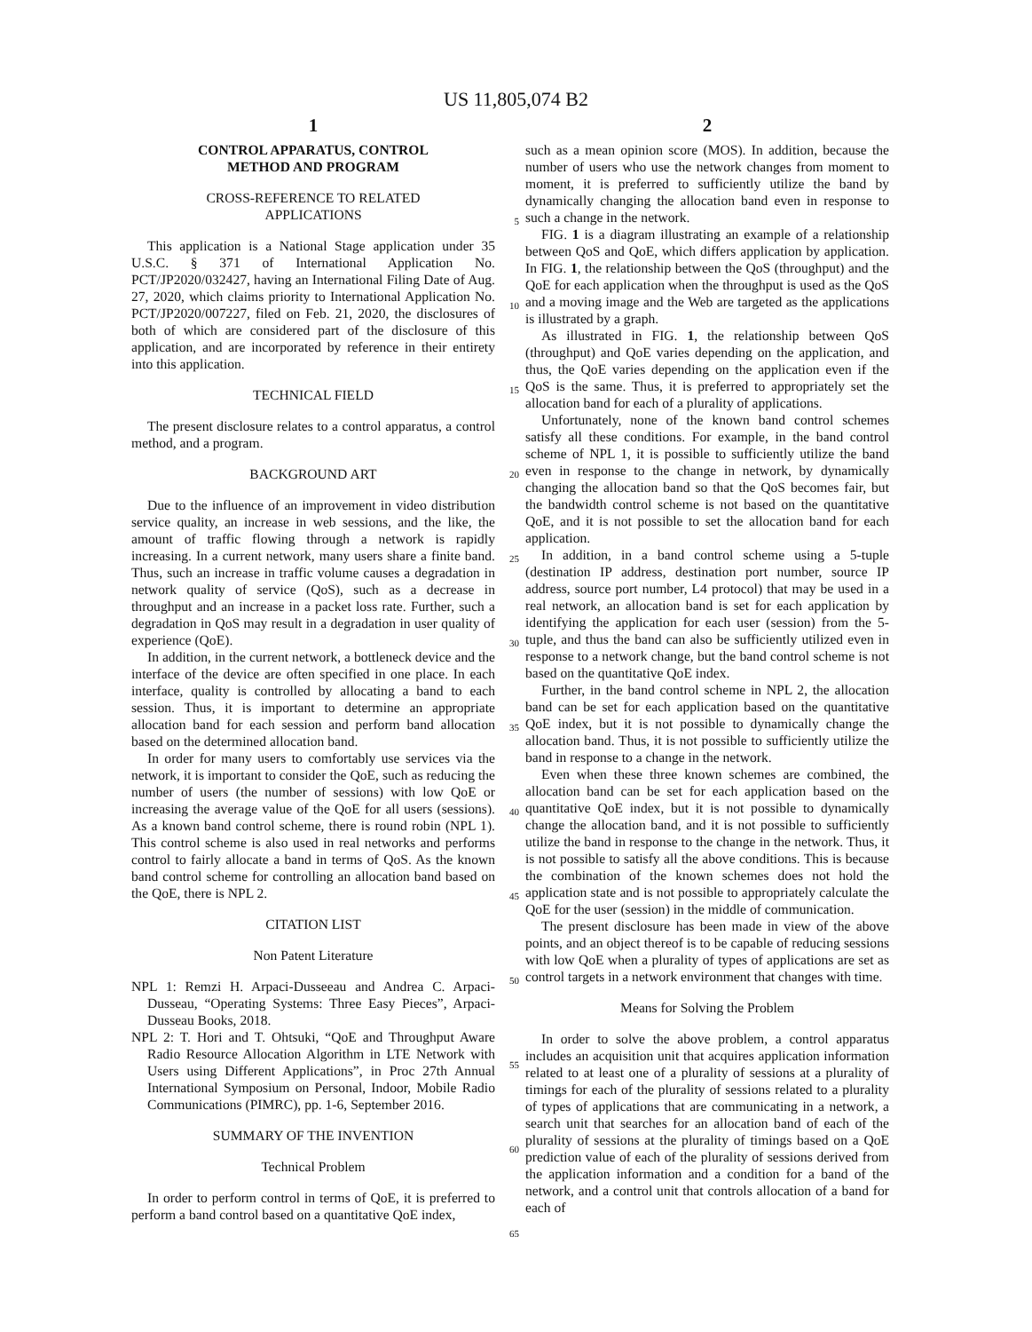US 11,805,074 B2
1
CONTROL APPARATUS, CONTROL
METHOD AND PROGRAM
CROSS-REFERENCE TO RELATED
APPLICATIONS
This application is a National Stage application under 35 U.S.C. § 371 of International Application No. PCT/JP2020/032427, having an International Filing Date of Aug. 27, 2020, which claims priority to International Application No. PCT/JP2020/007227, filed on Feb. 21, 2020, the disclosures of both of which are considered part of the disclosure of this application, and are incorporated by reference in their entirety into this application.
TECHNICAL FIELD
The present disclosure relates to a control apparatus, a control method, and a program.
BACKGROUND ART
Due to the influence of an improvement in video distribution service quality, an increase in web sessions, and the like, the amount of traffic flowing through a network is rapidly increasing. In a current network, many users share a finite band. Thus, such an increase in traffic volume causes a degradation in network quality of service (QoS), such as a decrease in throughput and an increase in a packet loss rate. Further, such a degradation in QoS may result in a degradation in user quality of experience (QoE).
In addition, in the current network, a bottleneck device and the interface of the device are often specified in one place. In each interface, quality is controlled by allocating a band to each session. Thus, it is important to determine an appropriate allocation band for each session and perform band allocation based on the determined allocation band.
In order for many users to comfortably use services via the network, it is important to consider the QoE, such as reducing the number of users (the number of sessions) with low QoE or increasing the average value of the QoE for all users (sessions). As a known band control scheme, there is round robin (NPL 1). This control scheme is also used in real networks and performs control to fairly allocate a band in terms of QoS. As the known band control scheme for controlling an allocation band based on the QoE, there is NPL 2.
CITATION LIST
Non Patent Literature
NPL 1: Remzi H. Arpaci-Dusseeau and Andrea C. Arpaci-Dusseau, “Operating Systems: Three Easy Pieces”, Arpaci-Dusseau Books, 2018.
NPL 2: T. Hori and T. Ohtsuki, “QoE and Throughput Aware Radio Resource Allocation Algorithm in LTE Network with Users using Different Applications”, in Proc 27th Annual International Symposium on Personal, Indoor, Mobile Radio Communications (PIMRC), pp. 1-6, September 2016.
SUMMARY OF THE INVENTION
Technical Problem
In order to perform control in terms of QoE, it is preferred to perform a band control based on a quantitative QoE index,
2
such as a mean opinion score (MOS). In addition, because the number of users who use the network changes from moment to moment, it is preferred to sufficiently utilize the band by dynamically changing the allocation band even in response to such a change in the network.
FIG. 1 is a diagram illustrating an example of a relationship between QoS and QoE, which differs application by application. In FIG. 1, the relationship between the QoS (throughput) and the QoE for each application when the throughput is used as the QoS and a moving image and the Web are targeted as the applications is illustrated by a graph.
As illustrated in FIG. 1, the relationship between QoS (throughput) and QoE varies depending on the application, and thus, the QoE varies depending on the application even if the QoS is the same. Thus, it is preferred to appropriately set the allocation band for each of a plurality of applications.
Unfortunately, none of the known band control schemes satisfy all these conditions. For example, in the band control scheme of NPL 1, it is possible to sufficiently utilize the band even in response to the change in network, by dynamically changing the allocation band so that the QoS becomes fair, but the bandwidth control scheme is not based on the quantitative QoE, and it is not possible to set the allocation band for each application.
In addition, in a band control scheme using a 5-tuple (destination IP address, destination port number, source IP address, source port number, L4 protocol) that may be used in a real network, an allocation band is set for each application by identifying the application for each user (session) from the 5-tuple, and thus the band can also be sufficiently utilized even in response to a network change, but the band control scheme is not based on the quantitative QoE index.
Further, in the band control scheme in NPL 2, the allocation band can be set for each application based on the quantitative QoE index, but it is not possible to dynamically change the allocation band. Thus, it is not possible to sufficiently utilize the band in response to a change in the network.
Even when these three known schemes are combined, the allocation band can be set for each application based on the quantitative QoE index, but it is not possible to dynamically change the allocation band, and it is not possible to sufficiently utilize the band in response to the change in the network. Thus, it is not possible to satisfy all the above conditions. This is because the combination of the known schemes does not hold the application state and is not possible to appropriately calculate the QoE for the user (session) in the middle of communication.
The present disclosure has been made in view of the above points, and an object thereof is to be capable of reducing sessions with low QoE when a plurality of types of applications are set as control targets in a network environment that changes with time.
Means for Solving the Problem
In order to solve the above problem, a control apparatus includes an acquisition unit that acquires application information related to at least one of a plurality of sessions at a plurality of timings for each of the plurality of sessions related to a plurality of types of applications that are communicating in a network, a search unit that searches for an allocation band of each of the plurality of sessions at the plurality of timings based on a QoE prediction value of each of the plurality of sessions derived from the application information and a condition for a band of the network, and a control unit that controls allocation of a band for each of
5
10
15
20
25
30
35
40
45
50
55
60
65